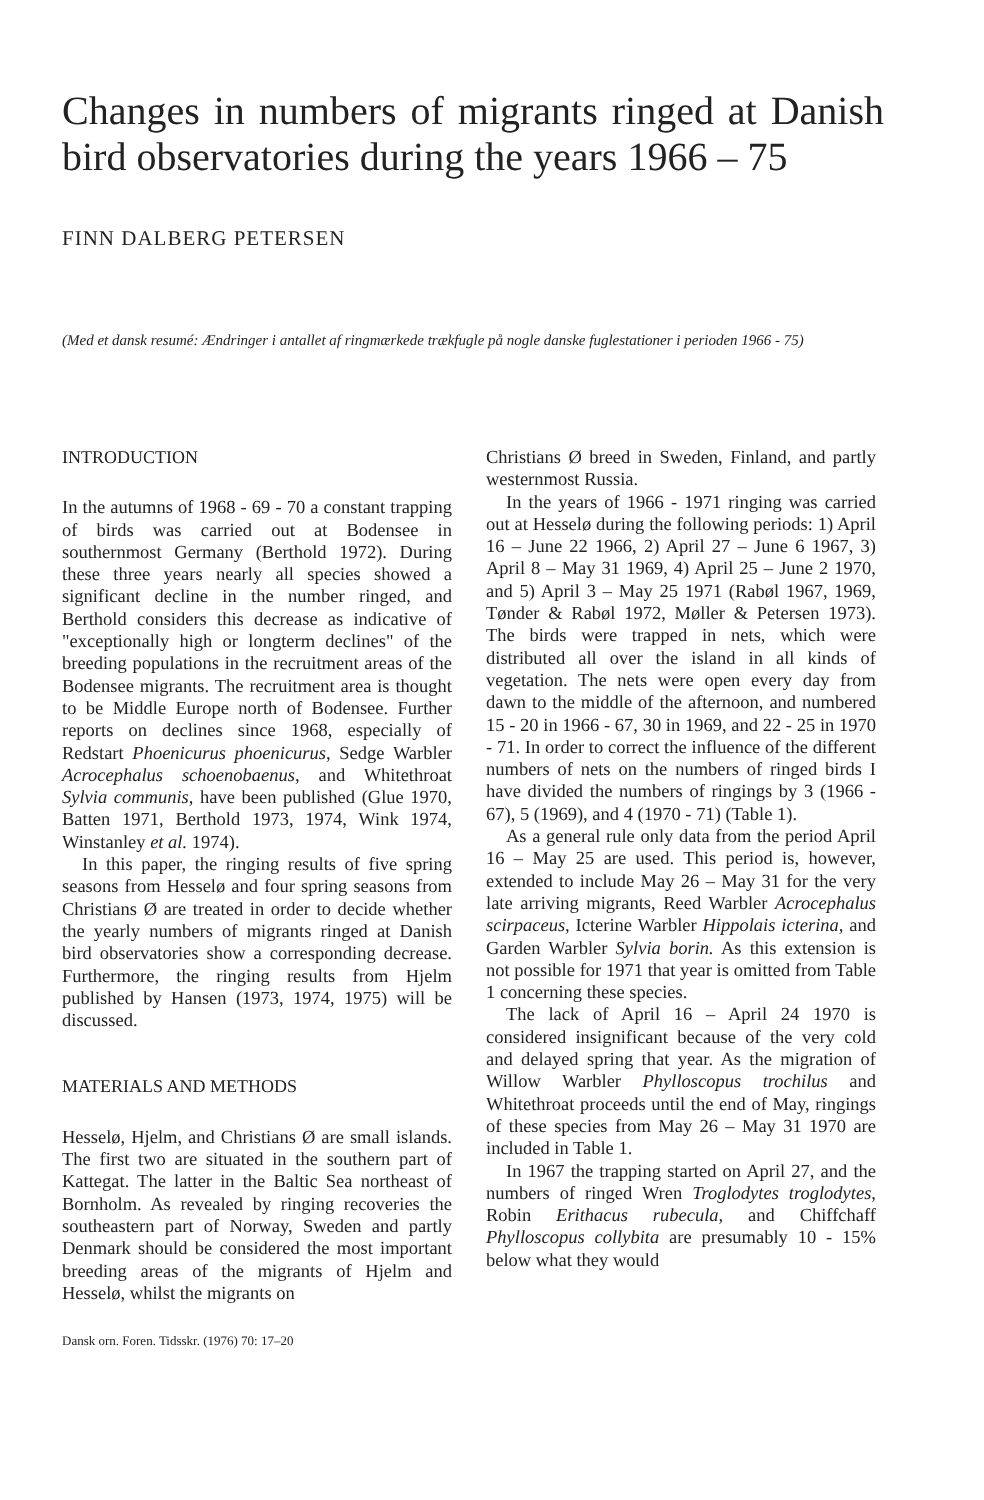Changes in numbers of migrants ringed at Danish bird observatories during the years 1966 – 75
FINN DALBERG PETERSEN
(Med et dansk resumé: Ændringer i antallet af ringmærkede trækfugle på nogle danske fuglestationer i perioden 1966 - 75)
INTRODUCTION
In the autumns of 1968 - 69 - 70 a constant trapping of birds was carried out at Bodensee in southernmost Germany (Berthold 1972). During these three years nearly all species showed a significant decline in the number ringed, and Berthold considers this decrease as indicative of "exceptionally high or longterm declines" of the breeding populations in the recruitment areas of the Bodensee migrants. The recruitment area is thought to be Middle Europe north of Bodensee. Further reports on declines since 1968, especially of Redstart Phoenicurus phoenicurus, Sedge Warbler Acrocephalus schoenobaenus, and Whitethroat Sylvia communis, have been published (Glue 1970, Batten 1971, Berthold 1973, 1974, Wink 1974, Winstanley et al. 1974).
In this paper, the ringing results of five spring seasons from Hesselø and four spring seasons from Christians Ø are treated in order to decide whether the yearly numbers of migrants ringed at Danish bird observatories show a corresponding decrease. Furthermore, the ringing results from Hjelm published by Hansen (1973, 1974, 1975) will be discussed.
MATERIALS AND METHODS
Hesselø, Hjelm, and Christians Ø are small islands. The first two are situated in the southern part of Kattegat. The latter in the Baltic Sea northeast of Bornholm. As revealed by ringing recoveries the southeastern part of Norway, Sweden and partly Denmark should be considered the most important breeding areas of the migrants of Hjelm and Hesselø, whilst the migrants on
Dansk orn. Foren. Tidsskr. (1976) 70: 17–20
Christians Ø breed in Sweden, Finland, and partly westernmost Russia.
In the years of 1966 - 1971 ringing was carried out at Hesselø during the following periods: 1) April 16 – June 22 1966, 2) April 27 – June 6 1967, 3) April 8 – May 31 1969, 4) April 25 – June 2 1970, and 5) April 3 – May 25 1971 (Rabøl 1967, 1969, Tønder & Rabøl 1972, Møller & Petersen 1973). The birds were trapped in nets, which were distributed all over the island in all kinds of vegetation. The nets were open every day from dawn to the middle of the afternoon, and numbered 15 - 20 in 1966 - 67, 30 in 1969, and 22 - 25 in 1970 - 71. In order to correct the influence of the different numbers of nets on the numbers of ringed birds I have divided the numbers of ringings by 3 (1966 - 67), 5 (1969), and 4 (1970 - 71) (Table 1).
As a general rule only data from the period April 16 – May 25 are used. This period is, however, extended to include May 26 – May 31 for the very late arriving migrants, Reed Warbler Acrocephalus scirpaceus, Icterine Warbler Hippolais icterina, and Garden Warbler Sylvia borin. As this extension is not possible for 1971 that year is omitted from Table 1 concerning these species.
The lack of April 16 – April 24 1970 is considered insignificant because of the very cold and delayed spring that year. As the migration of Willow Warbler Phylloscopus trochilus and Whitethroat proceeds until the end of May, ringings of these species from May 26 – May 31 1970 are included in Table 1.
In 1967 the trapping started on April 27, and the numbers of ringed Wren Troglodytes troglodytes, Robin Erithacus rubecula, and Chiffchaff Phylloscopus collybita are presumably 10 - 15% below what they would